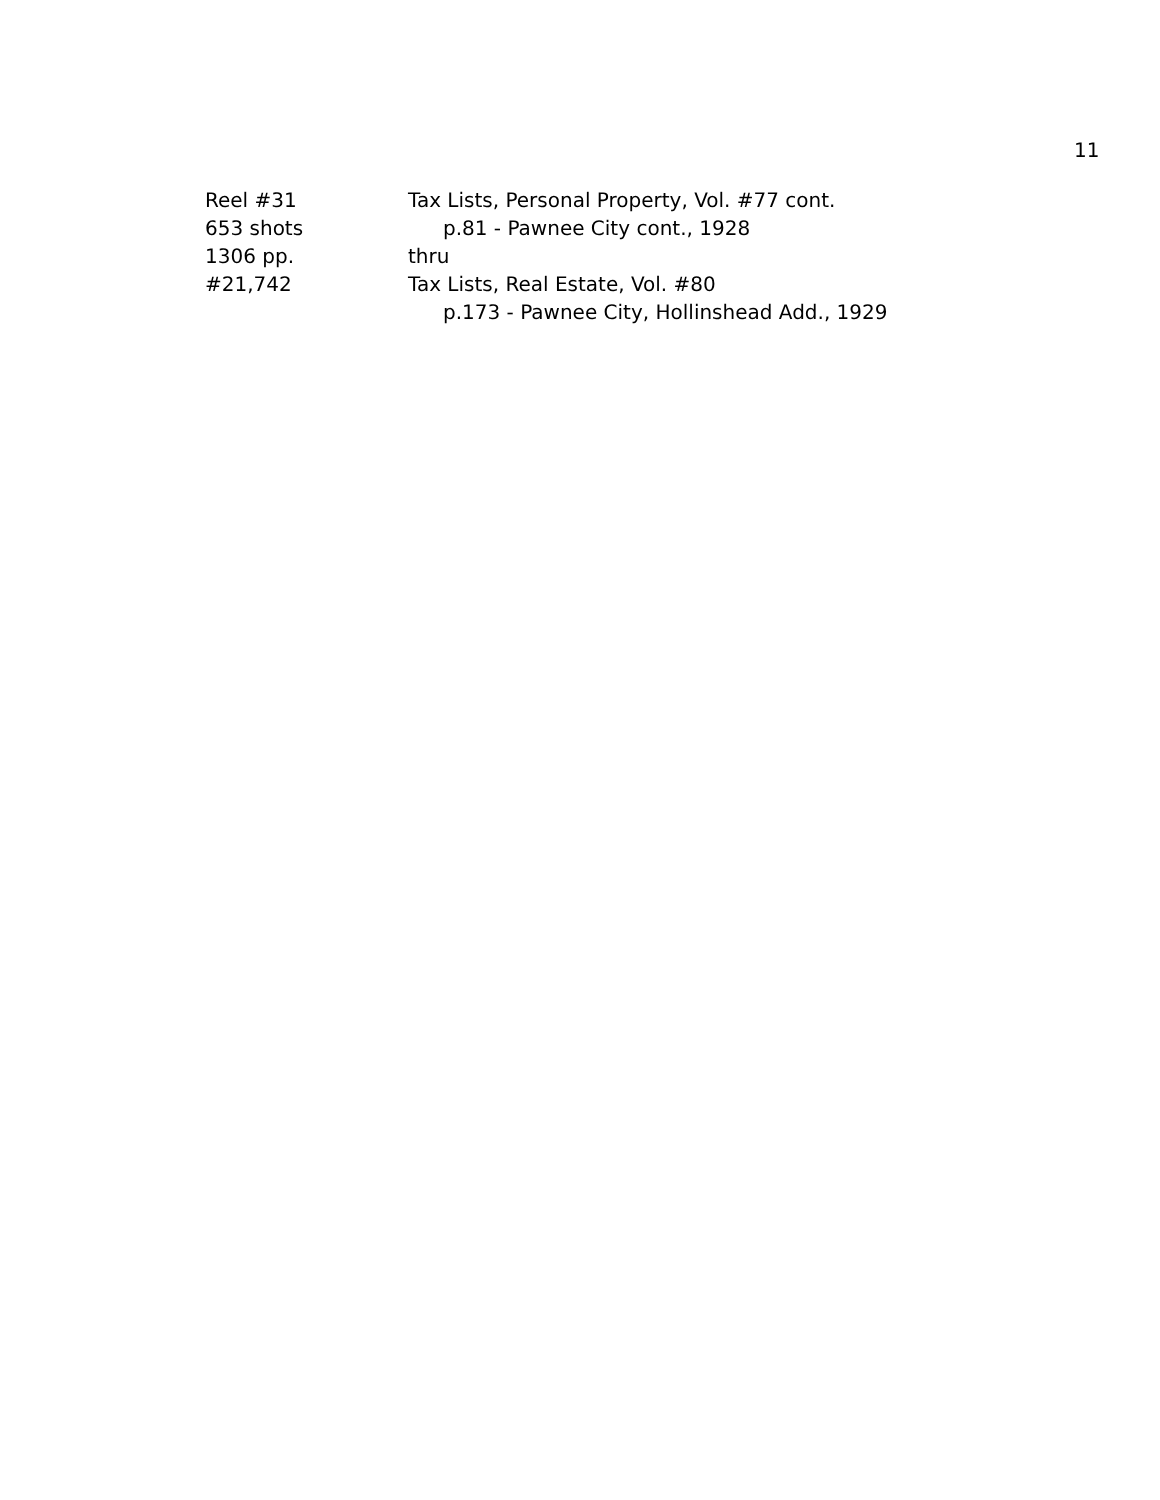11
Reel #31 Tax Lists, Personal Property, Vol. #77 cont.
653 shots p.81 - Pawnee City cont., 1928
1306 pp. thru
#21,742 Tax Lists, Real Estate, Vol. #80
p.173 - Pawnee City, Hollinshead Add., 1929